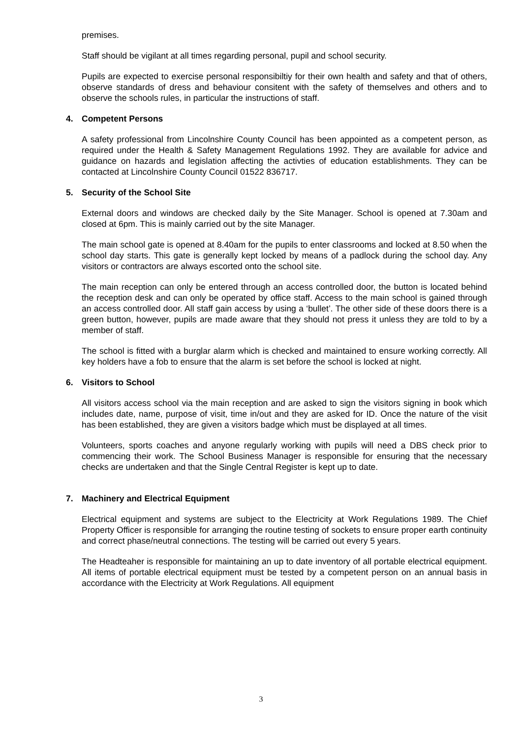premises.
Staff should be vigilant at all times regarding personal, pupil and school security.
Pupils are expected to exercise personal responsibiltiy for their own health and safety and that of others, observe standards of dress and behaviour consitent with the safety of themselves and others and to observe the schools rules, in particular the instructions of staff.
4. Competent Persons
A safety professional from Lincolnshire County Council has been appointed as a competent person, as required under the Health & Safety Management Regulations 1992. They are available for advice and guidance on hazards and legislation affecting the activties of education establishments. They can be contacted at Lincolnshire County Council 01522 836717.
5. Security of the School Site
External doors and windows are checked daily by the Site Manager. School is opened at 7.30am and closed at 6pm. This is mainly carried out by the site Manager.
The main school gate is opened at 8.40am for the pupils to enter classrooms and locked at 8.50 when the school day starts. This gate is generally kept locked by means of a padlock during the school day. Any visitors or contractors are always escorted onto the school site.
The main reception can only be entered through an access controlled door, the button is located behind the reception desk and can only be operated by office staff. Access to the main school is gained through an access controlled door. All staff gain access by using a ‘bullet’. The other side of these doors there is a green button, however, pupils are made aware that they should not press it unless they are told to by a member of staff.
The school is fitted with a burglar alarm which is checked and maintained to ensure working correctly. All key holders have a fob to ensure that the alarm is set before the school is locked at night.
6. Visitors to School
All visitors access school via the main reception and are asked to sign the visitors signing in book which includes date, name, purpose of visit, time in/out and they are asked for ID. Once the nature of the visit has been established, they are given a visitors badge which must be displayed at all times.
Volunteers, sports coaches and anyone regularly working with pupils will need a DBS check prior to commencing their work. The School Business Manager is responsible for ensuring that the necessary checks are undertaken and that the Single Central Register is kept up to date.
7. Machinery and Electrical Equipment
Electrical equipment and systems are subject to the Electricity at Work Regulations 1989. The Chief Property Officer is responsible for arranging the routine testing of sockets to ensure proper earth continuity and correct phase/neutral connections. The testing will be carried out every 5 years.
The Headteaher is responsible for maintaining an up to date inventory of all portable electrical equipment. All items of portable electrical equipment must be tested by a competent person on an annual basis in accordance with the Electricity at Work Regulations. All equipment
3